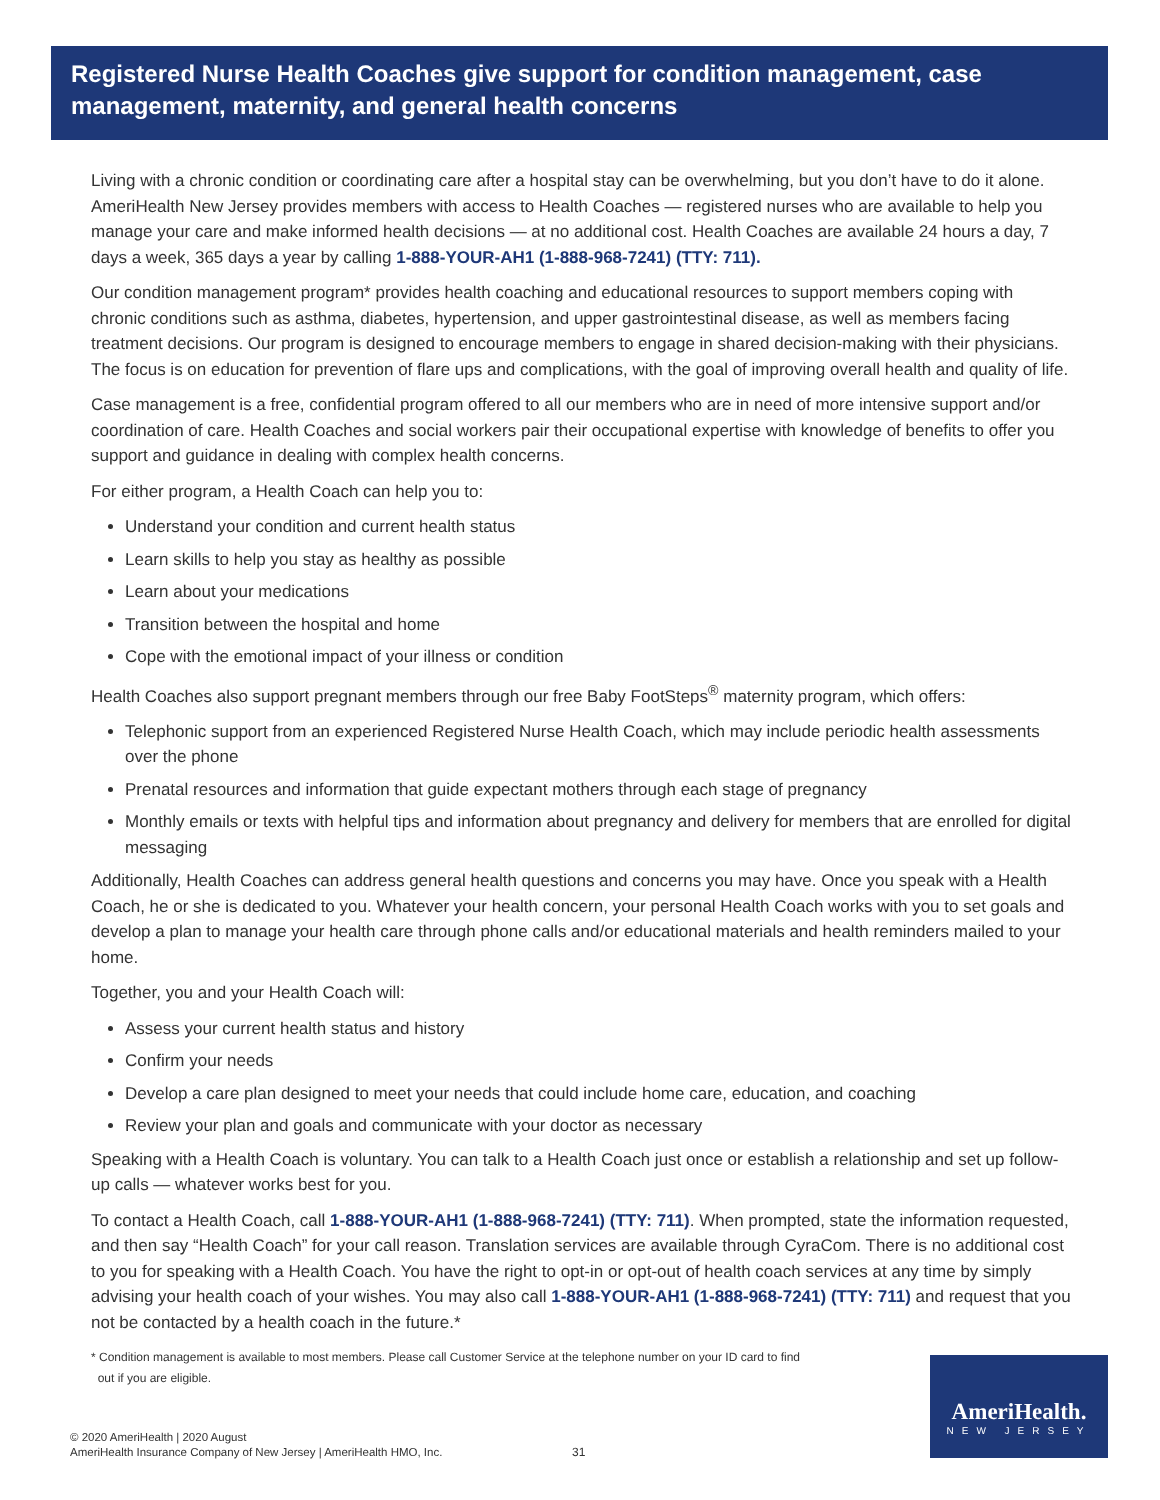Registered Nurse Health Coaches give support for condition management, case management, maternity, and general health concerns
Living with a chronic condition or coordinating care after a hospital stay can be overwhelming, but you don’t have to do it alone. AmeriHealth New Jersey provides members with access to Health Coaches — registered nurses who are available to help you manage your care and make informed health decisions — at no additional cost. Health Coaches are available 24 hours a day, 7 days a week, 365 days a year by calling 1-888-YOUR-AH1 (1-888-968-7241) (TTY: 711).
Our condition management program* provides health coaching and educational resources to support members coping with chronic conditions such as asthma, diabetes, hypertension, and upper gastrointestinal disease, as well as members facing treatment decisions. Our program is designed to encourage members to engage in shared decision-making with their physicians. The focus is on education for prevention of flare ups and complications, with the goal of improving overall health and quality of life.
Case management is a free, confidential program offered to all our members who are in need of more intensive support and/or coordination of care. Health Coaches and social workers pair their occupational expertise with knowledge of benefits to offer you support and guidance in dealing with complex health concerns.
For either program, a Health Coach can help you to:
Understand your condition and current health status
Learn skills to help you stay as healthy as possible
Learn about your medications
Transition between the hospital and home
Cope with the emotional impact of your illness or condition
Health Coaches also support pregnant members through our free Baby FootSteps<sup>®</sup> maternity program, which offers:
Telephonic support from an experienced Registered Nurse Health Coach, which may include periodic health assessments over the phone
Prenatal resources and information that guide expectant mothers through each stage of pregnancy
Monthly emails or texts with helpful tips and information about pregnancy and delivery for members that are enrolled for digital messaging
Additionally, Health Coaches can address general health questions and concerns you may have. Once you speak with a Health Coach, he or she is dedicated to you. Whatever your health concern, your personal Health Coach works with you to set goals and develop a plan to manage your health care through phone calls and/or educational materials and health reminders mailed to your home.
Together, you and your Health Coach will:
Assess your current health status and history
Confirm your needs
Develop a care plan designed to meet your needs that could include home care, education, and coaching
Review your plan and goals and communicate with your doctor as necessary
Speaking with a Health Coach is voluntary. You can talk to a Health Coach just once or establish a relationship and set up follow-up calls — whatever works best for you.
To contact a Health Coach, call 1-888-YOUR-AH1 (1-888-968-7241) (TTY: 711). When prompted, state the information requested, and then say “Health Coach” for your call reason. Translation services are available through CyraCom. There is no additional cost to you for speaking with a Health Coach. You have the right to opt-in or opt-out of health coach services at any time by simply advising your health coach of your wishes. You may also call 1-888-YOUR-AH1 (1-888-968-7241) (TTY: 711) and request that you not be contacted by a health coach in the future.*
* Condition management is available to most members. Please call Customer Service at the telephone number on your ID card to find
out if you are eligible.
© 2020 AmeriHealth | 2020 August
AmeriHealth Insurance Company of New Jersey | AmeriHealth HMO, Inc.
31
AmeriHealth.
NEW JERSEY